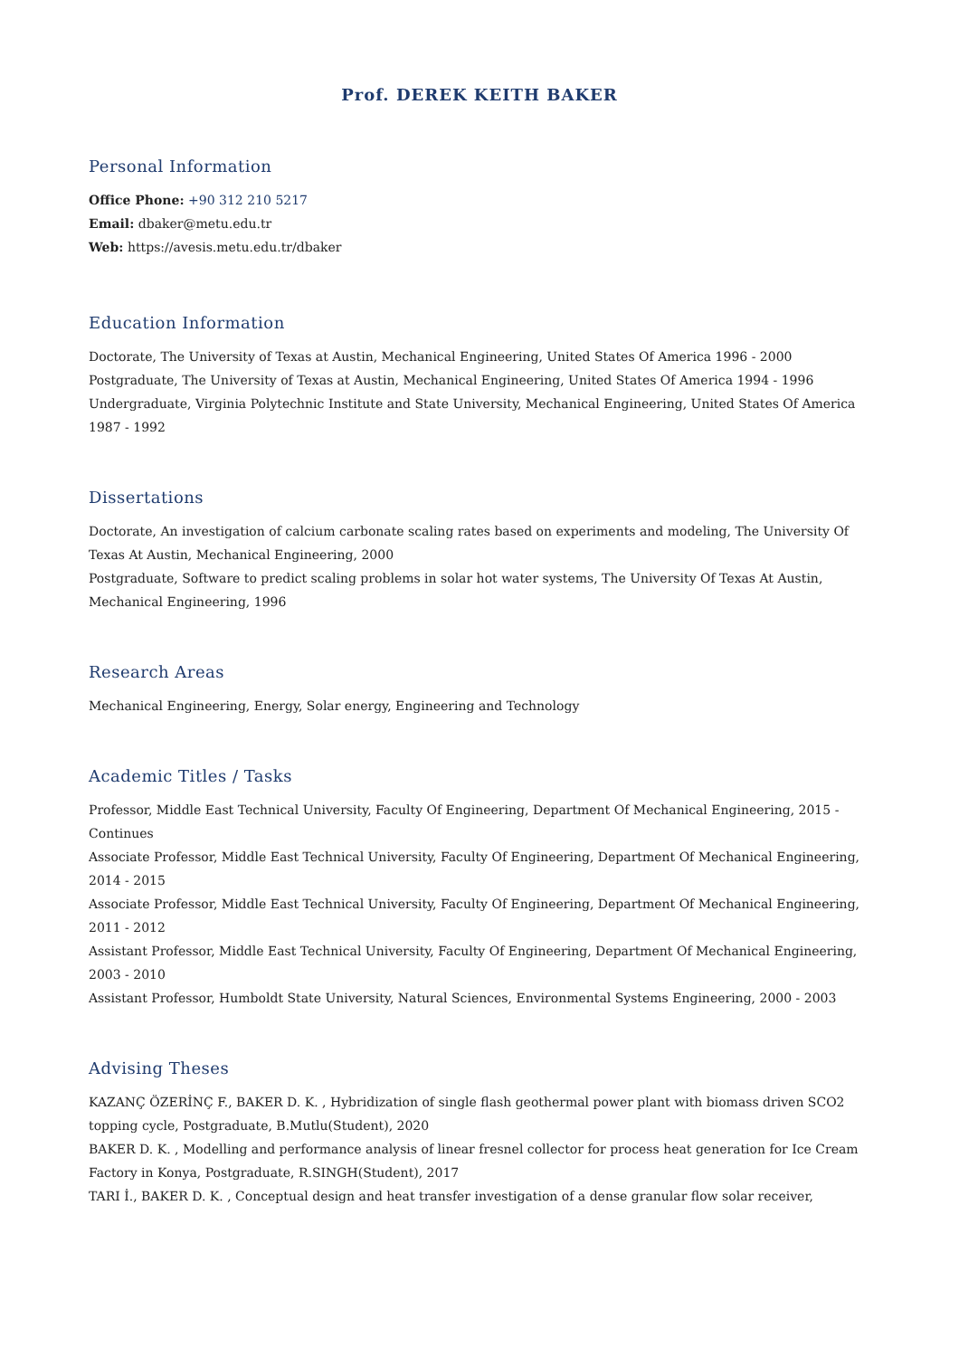Prof. DEREK KEITH BAKER
Personal Information
Office Phone: +90 312 210 5217
Email: dbaker@metu.edu.tr
Web: https://avesis.metu.edu.tr/dbaker
Education Information
Doctorate, The University of Texas at Austin, Mechanical Engineering, United States Of America 1996 - 2000
Postgraduate, The University of Texas at Austin, Mechanical Engineering, United States Of America 1994 - 1996
Undergraduate, Virginia Polytechnic Institute and State University, Mechanical Engineering, United States Of America 1987 - 1992
Dissertations
Doctorate, An investigation of calcium carbonate scaling rates based on experiments and modeling, The University Of Texas At Austin, Mechanical Engineering, 2000
Postgraduate, Software to predict scaling problems in solar hot water systems, The University Of Texas At Austin, Mechanical Engineering, 1996
Research Areas
Mechanical Engineering, Energy, Solar energy, Engineering and Technology
Academic Titles / Tasks
Professor, Middle East Technical University, Faculty Of Engineering, Department Of Mechanical Engineering, 2015 - Continues
Associate Professor, Middle East Technical University, Faculty Of Engineering, Department Of Mechanical Engineering, 2014 - 2015
Associate Professor, Middle East Technical University, Faculty Of Engineering, Department Of Mechanical Engineering, 2011 - 2012
Assistant Professor, Middle East Technical University, Faculty Of Engineering, Department Of Mechanical Engineering, 2003 - 2010
Assistant Professor, Humboldt State University, Natural Sciences, Environmental Systems Engineering, 2000 - 2003
Advising Theses
KAZANÇ ÖZERİNÇ F., BAKER D. K. , Hybridization of single flash geothermal power plant with biomass driven SCO2 topping cycle, Postgraduate, B.Mutlu(Student), 2020
BAKER D. K. , Modelling and performance analysis of linear fresnel collector for process heat generation for Ice Cream Factory in Konya, Postgraduate, R.SINGH(Student), 2017
TARI İ., BAKER D. K. , Conceptual design and heat transfer investigation of a dense granular flow solar receiver,